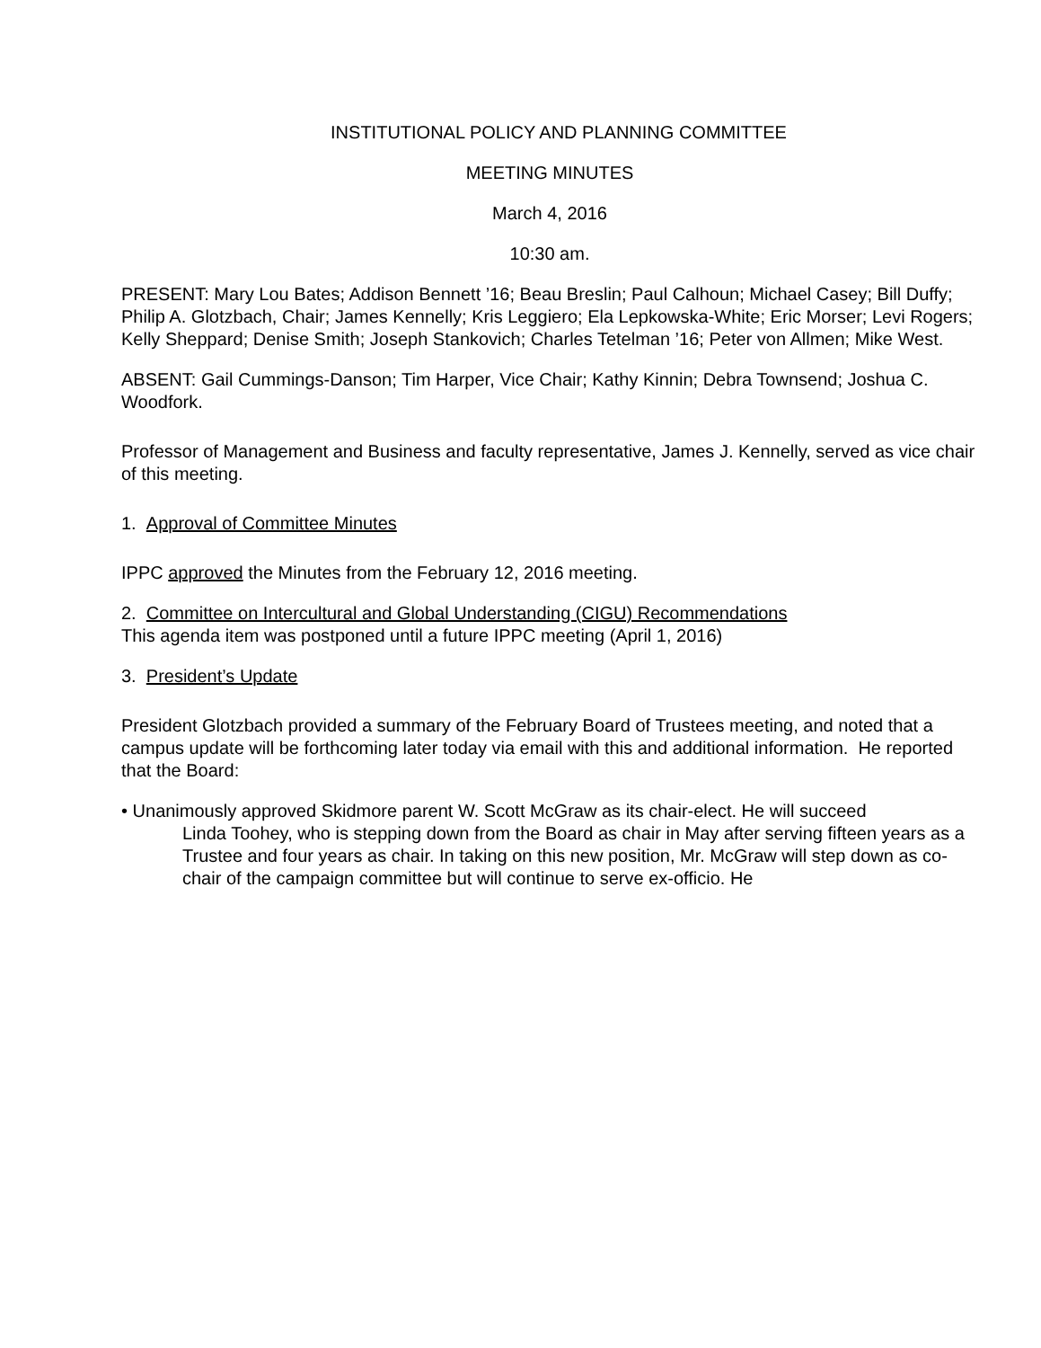INSTITUTIONAL POLICY AND PLANNING COMMITTEE
MEETING MINUTES
March 4, 2016
10:30 am.
PRESENT: Mary Lou Bates; Addison Bennett ’16; Beau Breslin; Paul Calhoun; Michael Casey; Bill Duffy; Philip A. Glotzbach, Chair; James Kennelly; Kris Leggiero; Ela Lepkowska-White; Eric Morser; Levi Rogers; Kelly Sheppard; Denise Smith; Joseph Stankovich; Charles Tetelman ’16; Peter von Allmen; Mike West.
ABSENT: Gail Cummings-Danson; Tim Harper, Vice Chair; Kathy Kinnin; Debra Townsend; Joshua C. Woodfork.
Professor of Management and Business and faculty representative, James J. Kennelly, served as vice chair of this meeting.
1. Approval of Committee Minutes
IPPC approved the Minutes from the February 12, 2016 meeting.
2. Committee on Intercultural and Global Understanding (CIGU) Recommendations
This agenda item was postponed until a future IPPC meeting (April 1, 2016)
3. President’s Update
President Glotzbach provided a summary of the February Board of Trustees meeting, and noted that a campus update will be forthcoming later today via email with this and additional information. He reported that the Board:
• Unanimously approved Skidmore parent W. Scott McGraw as its chair-elect. He will succeed
Linda Toohey, who is stepping down from the Board as chair in May after serving fifteen years as a Trustee and four years as chair. In taking on this new position, Mr. McGraw will step down as co-chair of the campaign committee but will continue to serve ex-officio. He